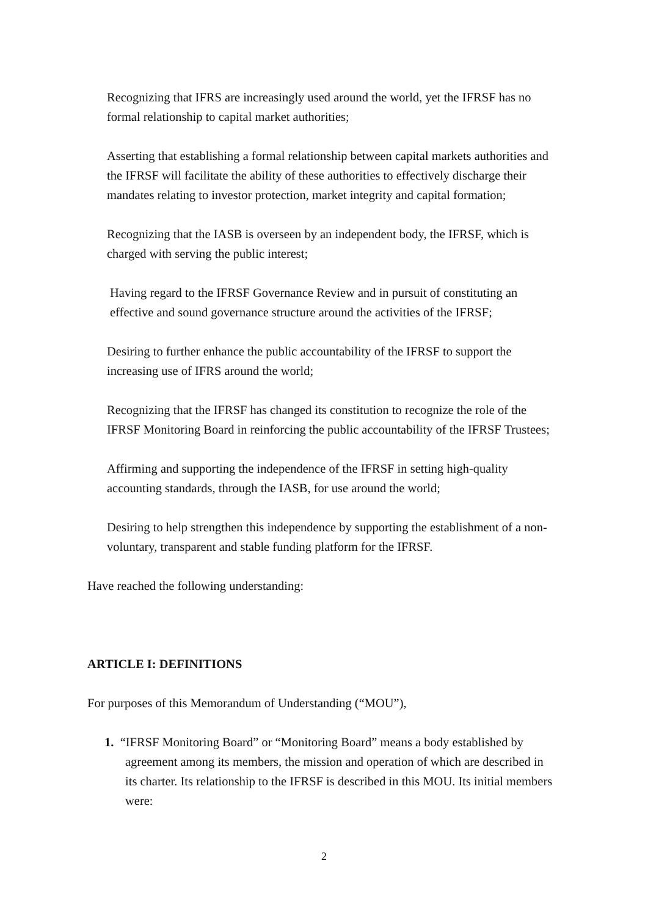Recognizing that IFRS are increasingly used around the world, yet the IFRSF has no formal relationship to capital market authorities;
Asserting that establishing a formal relationship between capital markets authorities and the IFRSF will facilitate the ability of these authorities to effectively discharge their mandates relating to investor protection, market integrity and capital formation;
Recognizing that the IASB is overseen by an independent body, the IFRSF, which is charged with serving the public interest;
Having regard to the IFRSF Governance Review and in pursuit of constituting an effective and sound governance structure around the activities of the IFRSF;
Desiring to further enhance the public accountability of the IFRSF to support the increasing use of IFRS around the world;
Recognizing that the IFRSF has changed its constitution to recognize the role of the IFRSF Monitoring Board in reinforcing the public accountability of the IFRSF Trustees;
Affirming and supporting the independence of the IFRSF in setting high-quality accounting standards, through the IASB, for use around the world;
Desiring to help strengthen this independence by supporting the establishment of a non-voluntary, transparent and stable funding platform for the IFRSF.
Have reached the following understanding:
ARTICLE I: DEFINITIONS
For purposes of this Memorandum of Understanding (“MOU”),
1. “IFRSF Monitoring Board” or “Monitoring Board” means a body established by agreement among its members, the mission and operation of which are described in its charter. Its relationship to the IFRSF is described in this MOU. Its initial members were:
2